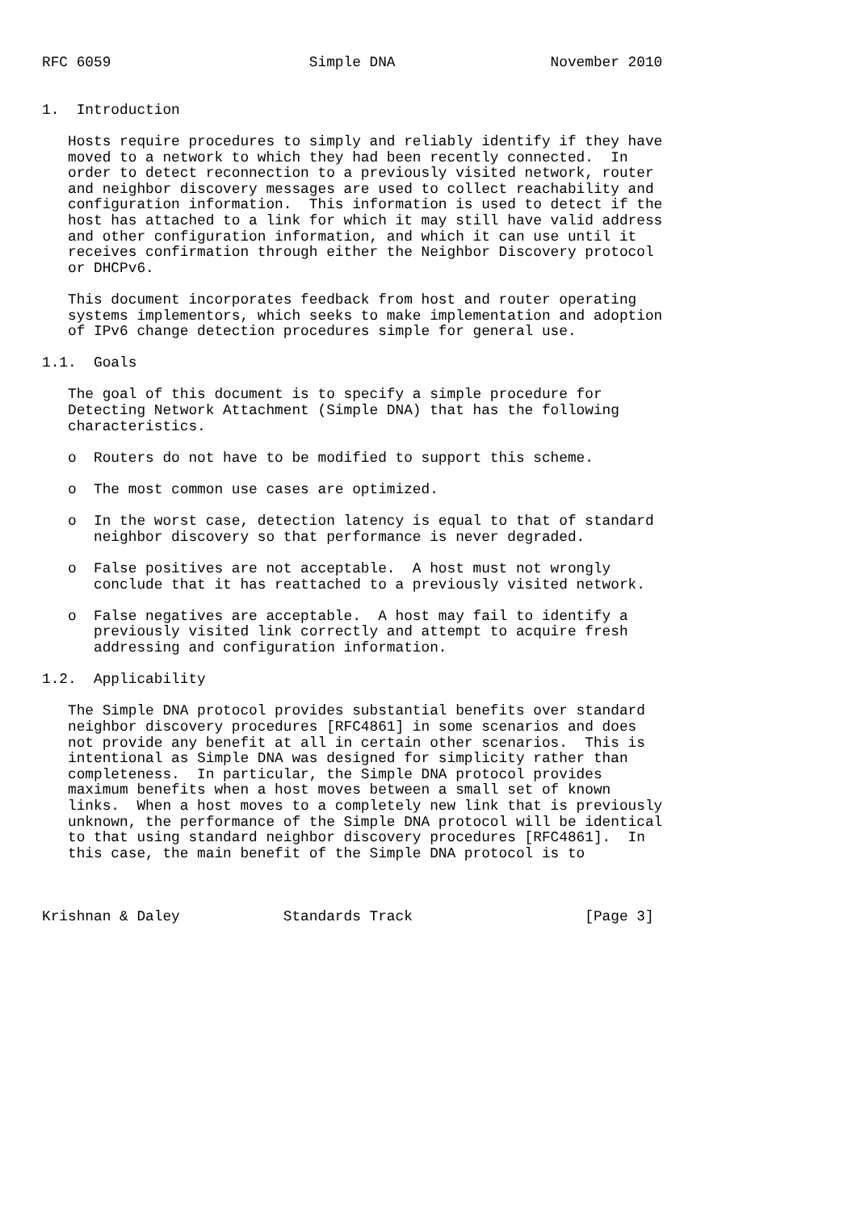RFC 6059                       Simple DNA                  November 2010


1.  Introduction

   Hosts require procedures to simply and reliably identify if they have
   moved to a network to which they had been recently connected.  In
   order to detect reconnection to a previously visited network, router
   and neighbor discovery messages are used to collect reachability and
   configuration information.  This information is used to detect if the
   host has attached to a link for which it may still have valid address
   and other configuration information, and which it can use until it
   receives confirmation through either the Neighbor Discovery protocol
   or DHCPv6.

   This document incorporates feedback from host and router operating
   systems implementors, which seeks to make implementation and adoption
   of IPv6 change detection procedures simple for general use.

1.1.  Goals

   The goal of this document is to specify a simple procedure for
   Detecting Network Attachment (Simple DNA) that has the following
   characteristics.

   o  Routers do not have to be modified to support this scheme.

   o  The most common use cases are optimized.

   o  In the worst case, detection latency is equal to that of standard
      neighbor discovery so that performance is never degraded.

   o  False positives are not acceptable.  A host must not wrongly
      conclude that it has reattached to a previously visited network.

   o  False negatives are acceptable.  A host may fail to identify a
      previously visited link correctly and attempt to acquire fresh
      addressing and configuration information.

1.2.  Applicability

   The Simple DNA protocol provides substantial benefits over standard
   neighbor discovery procedures [RFC4861] in some scenarios and does
   not provide any benefit at all in certain other scenarios.  This is
   intentional as Simple DNA was designed for simplicity rather than
   completeness.  In particular, the Simple DNA protocol provides
   maximum benefits when a host moves between a small set of known
   links.  When a host moves to a completely new link that is previously
   unknown, the performance of the Simple DNA protocol will be identical
   to that using standard neighbor discovery procedures [RFC4861].  In
   this case, the main benefit of the Simple DNA protocol is to



Krishnan & Daley            Standards Track                    [Page 3]